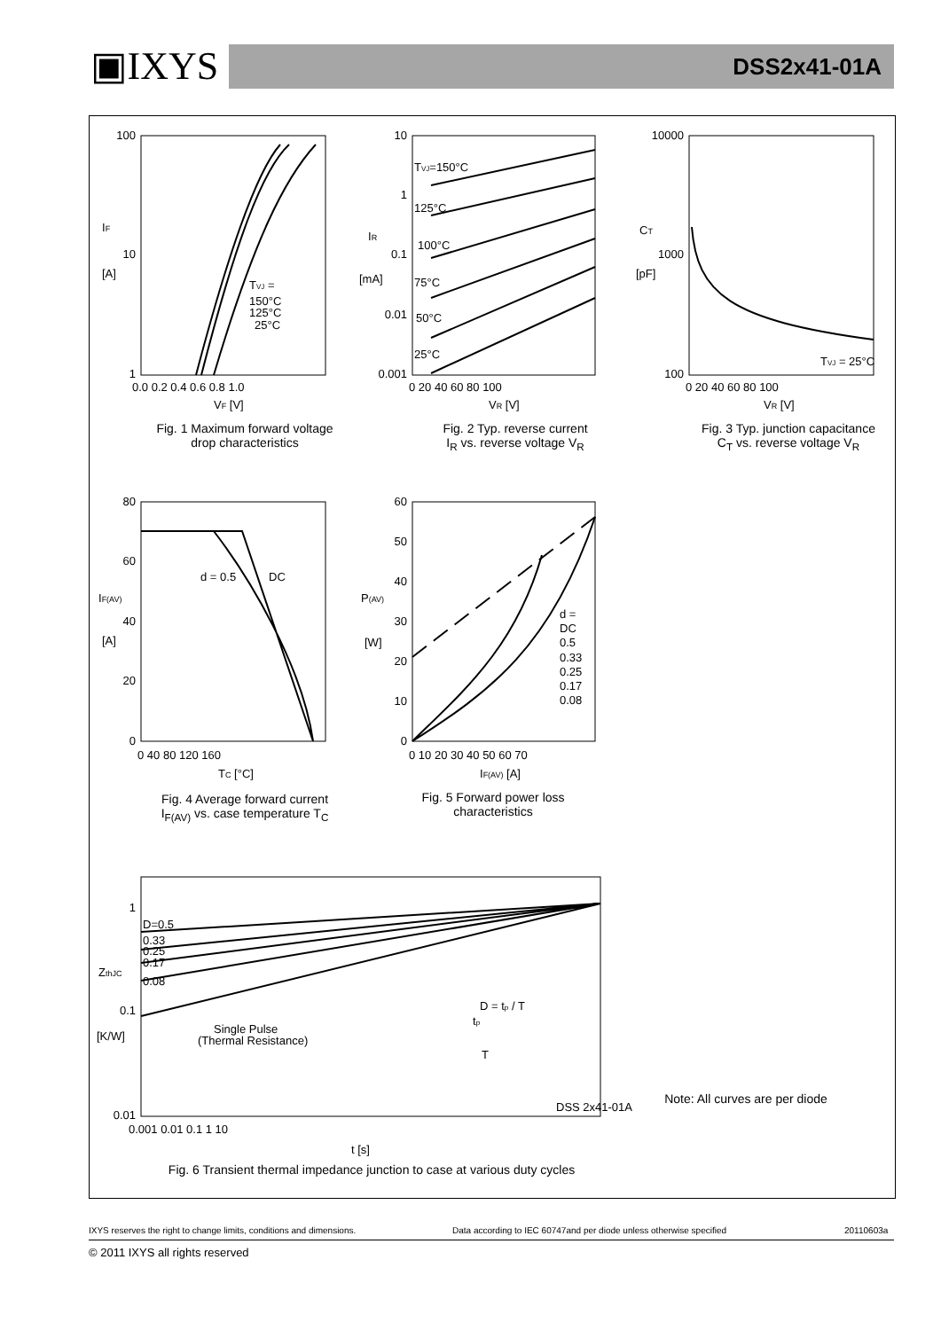▣IXYS
DSS2x41-01A
100
10
1
10
1
0.1
0.01
0.001
10000
1000
100
80
60
40
20
0
60
50
40
30
20
10
0
1
0.1
0.01
0.0 0.2 0.4 0.6 0.8 1.0
0 20 40 60 80 100
0 20 40 60 80 100
0 40 80 120 160
0 10 20 30 40 50 60 70
0.001 0.01 0.1 1 10
VF [V]
VR [V]
VR [V]
TC [°C]
IF(AV) [A]
t [s]
IF
[A]
IR
[mA]
CT
[pF]
IF(AV)
[A]
P(AV)
[W]
ZthJC
[K/W]
TVJ =
150°C
125°C
25°C
TVJ=150°C
125°C
100°C
75°C
50°C
25°C
TVJ = 25°C
d = 0.5
DC
d =
DC
0.5
0.33
0.25
0.17
0.08
D=0.5
0.33
0.25
0.17
0.08
Single Pulse
(Thermal Resistance)
D = tp / T
tp
T
DSS 2x41-01A
Fig. 1 Maximum forward voltage
drop characteristics
Fig. 2 Typ. reverse current
I<sub>R</sub> vs. reverse voltage V<sub>R</sub>
Fig. 3 Typ. junction capacitance
C<sub>T</sub> vs. reverse voltage V<sub>R</sub>
Fig. 4 Average forward current
I<sub>F(AV)</sub> vs. case temperature T<sub>C</sub>
Fig. 5 Forward power loss
characteristics
Note: All curves are per diode
Fig. 6 Transient thermal impedance junction to case at various duty cycles
IXYS reserves the right to change limits, conditions and dimensions.
Data according to IEC 60747and per diode unless otherwise specified
20110603a
© 2011 IXYS all rights reserved